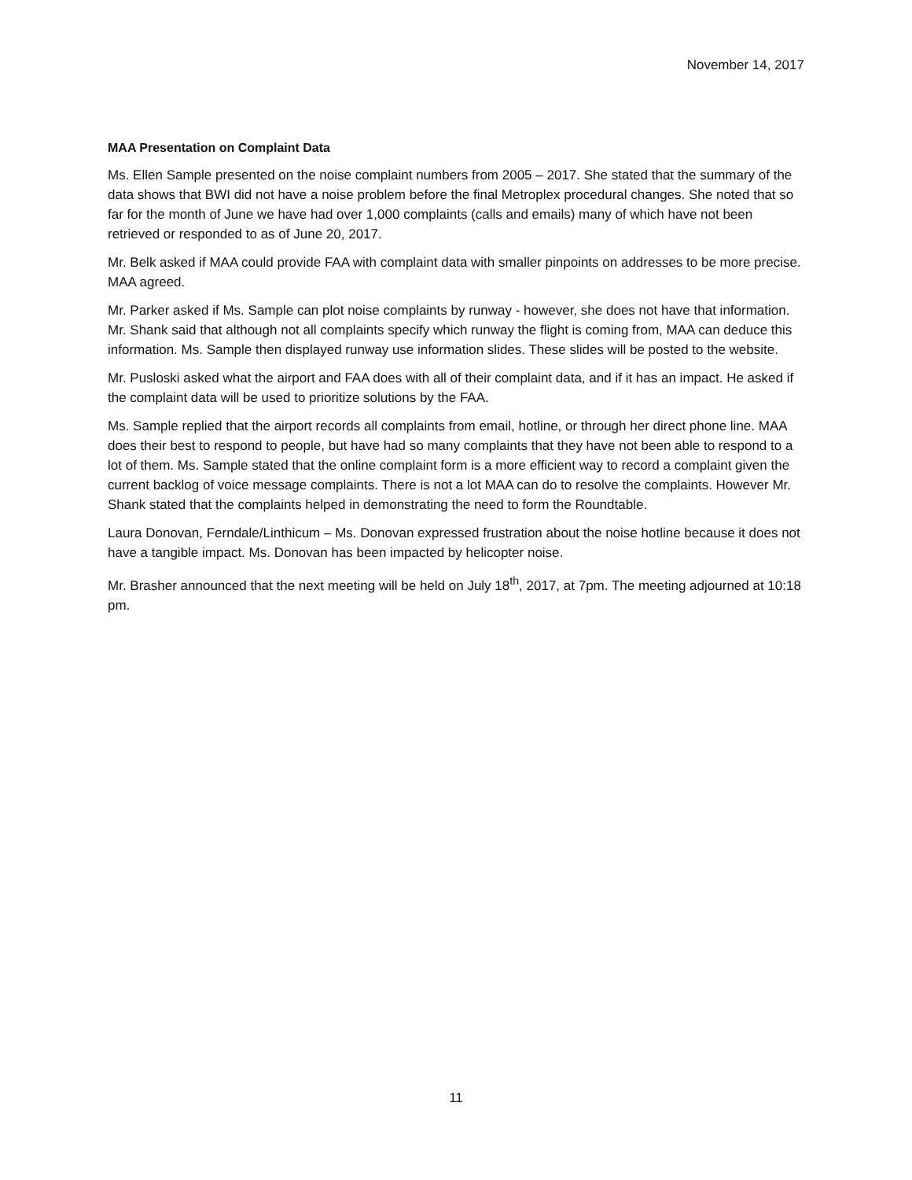November 14, 2017
MAA Presentation on Complaint Data
Ms. Ellen Sample presented on the noise complaint numbers from 2005 – 2017. She stated that the summary of the data shows that BWI did not have a noise problem before the final Metroplex procedural changes. She noted that so far for the month of June we have had over 1,000 complaints (calls and emails) many of which have not been retrieved or responded to as of June 20, 2017.
Mr. Belk asked if MAA could provide FAA with complaint data with smaller pinpoints on addresses to be more precise. MAA agreed.
Mr. Parker asked if Ms. Sample can plot noise complaints by runway - however, she does not have that information. Mr. Shank said that although not all complaints specify which runway the flight is coming from, MAA can deduce this information. Ms. Sample then displayed runway use information slides. These slides will be posted to the website.
Mr. Pusloski asked what the airport and FAA does with all of their complaint data, and if it has an impact. He asked if the complaint data will be used to prioritize solutions by the FAA.
Ms. Sample replied that the airport records all complaints from email, hotline, or through her direct phone line. MAA does their best to respond to people, but have had so many complaints that they have not been able to respond to a lot of them. Ms. Sample stated that the online complaint form is a more efficient way to record a complaint given the current backlog of voice message complaints. There is not a lot MAA can do to resolve the complaints. However Mr. Shank stated that the complaints helped in demonstrating the need to form the Roundtable.
Laura Donovan, Ferndale/Linthicum – Ms. Donovan expressed frustration about the noise hotline because it does not have a tangible impact. Ms. Donovan has been impacted by helicopter noise.
Mr. Brasher announced that the next meeting will be held on July 18<sup>th</sup>, 2017, at 7pm. The meeting adjourned at 10:18 pm.
11